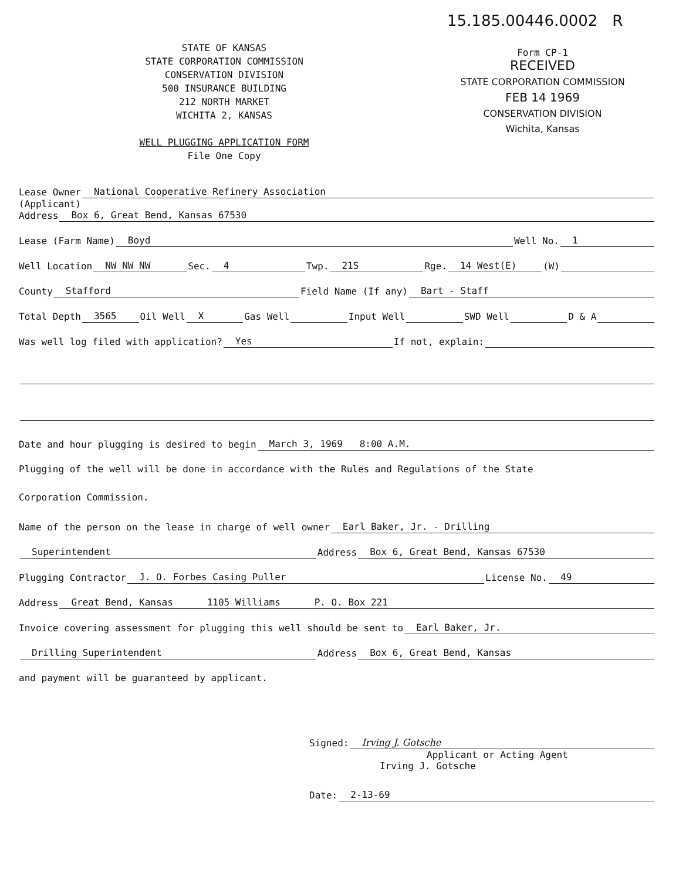STATE OF KANSAS
STATE CORPORATION COMMISSION
CONSERVATION DIVISION
500 INSURANCE BUILDING
212 NORTH MARKET
WICHITA 2, KANSAS
WELL PLUGGING APPLICATION FORM
File One Copy
15.185.00446.0002 R
Form CP-1
RECEIVED
STATE CORPORATION COMMISSION
FEB 14 1969
CONSERVATION DIVISION
Wichita, Kansas
Lease Owner National Cooperative Refinery Association
(Applicant)
Address Box 6, Great Bend, Kansas 67530
Lease (Farm Name) Boyd Well No. 1
Well Location NW NW NW Sec. 4 Twp. 21S Rge. 14 West(E) (W)
County Stafford Field Name (If any) Bart - Staff
Total Depth 3565 Oil Well X Gas Well Input Well SWD Well D & A
Was well log filed with application? Yes If not, explain:
Date and hour plugging is desired to begin March 3, 1969 8:00 A.M.
Plugging of the well will be done in accordance with the Rules and Regulations of the State
Corporation Commission.
Name of the person on the lease in charge of well owner Earl Baker, Jr. - Drilling
Superintendent Address Box 6, Great Bend, Kansas 67530
Plugging Contractor J. O. Forbes Casing Puller License No. 49
Address Great Bend, Kansas 1105 Williams P. O. Box 221
Invoice covering assessment for plugging this well should be sent to Earl Baker, Jr.
Drilling Superintendent Address Box 6, Great Bend, Kansas
and payment will be guaranteed by applicant.
Signed: Irving J. Gotsche
Applicant or Acting Agent
Irving J. Gotsche
Date: 2-13-69